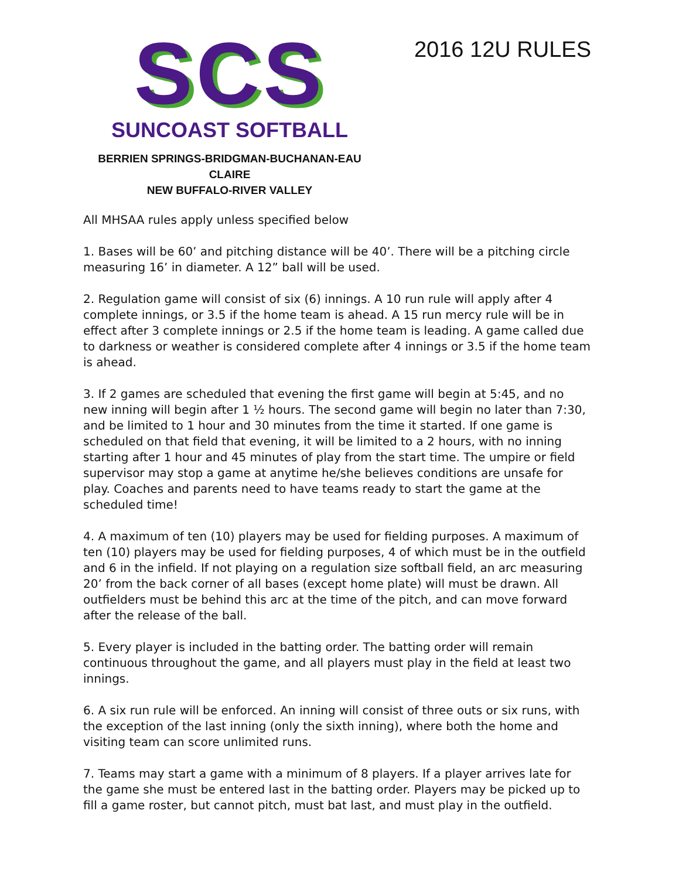SCS
SUNCOAST SOFTBALL
BERRIEN SPRINGS-BRIDGMAN-BUCHANAN-EAU CLAIRE
NEW BUFFALO-RIVER VALLEY
2016 12U RULES
All MHSAA rules apply unless specified below
1. Bases will be 60’ and pitching distance will be 40’. There will be a pitching circle measuring 16’ in diameter. A 12” ball will be used.
2. Regulation game will consist of six (6) innings. A 10 run rule will apply after 4 complete innings, or 3.5 if the home team is ahead. A 15 run mercy rule will be in effect after 3 complete innings or 2.5 if the home team is leading. A game called due to darkness or weather is considered complete after 4 innings or 3.5 if the home team is ahead.
3. If 2 games are scheduled that evening the first game will begin at 5:45, and no new inning will begin after 1 ½ hours. The second game will begin no later than 7:30, and be limited to 1 hour and 30 minutes from the time it started. If one game is scheduled on that field that evening, it will be limited to a 2 hours, with no inning starting after 1 hour and 45 minutes of play from the start time. The umpire or field supervisor may stop a game at anytime he/she believes conditions are unsafe for play. Coaches and parents need to have teams ready to start the game at the scheduled time!
4. A maximum of ten (10) players may be used for fielding purposes. A maximum of ten (10) players may be used for fielding purposes, 4 of which must be in the outfield and 6 in the infield. If not playing on a regulation size softball field, an arc measuring 20’ from the back corner of all bases (except home plate) will must be drawn. All outfielders must be behind this arc at the time of the pitch, and can move forward after the release of the ball.
5. Every player is included in the batting order. The batting order will remain continuous throughout the game, and all players must play in the field at least two innings.
6. A six run rule will be enforced. An inning will consist of three outs or six runs, with the exception of the last inning (only the sixth inning), where both the home and visiting team can score unlimited runs.
7. Teams may start a game with a minimum of 8 players. If a player arrives late for the game she must be entered last in the batting order. Players may be picked up to fill a game roster, but cannot pitch, must bat last, and must play in the outfield.